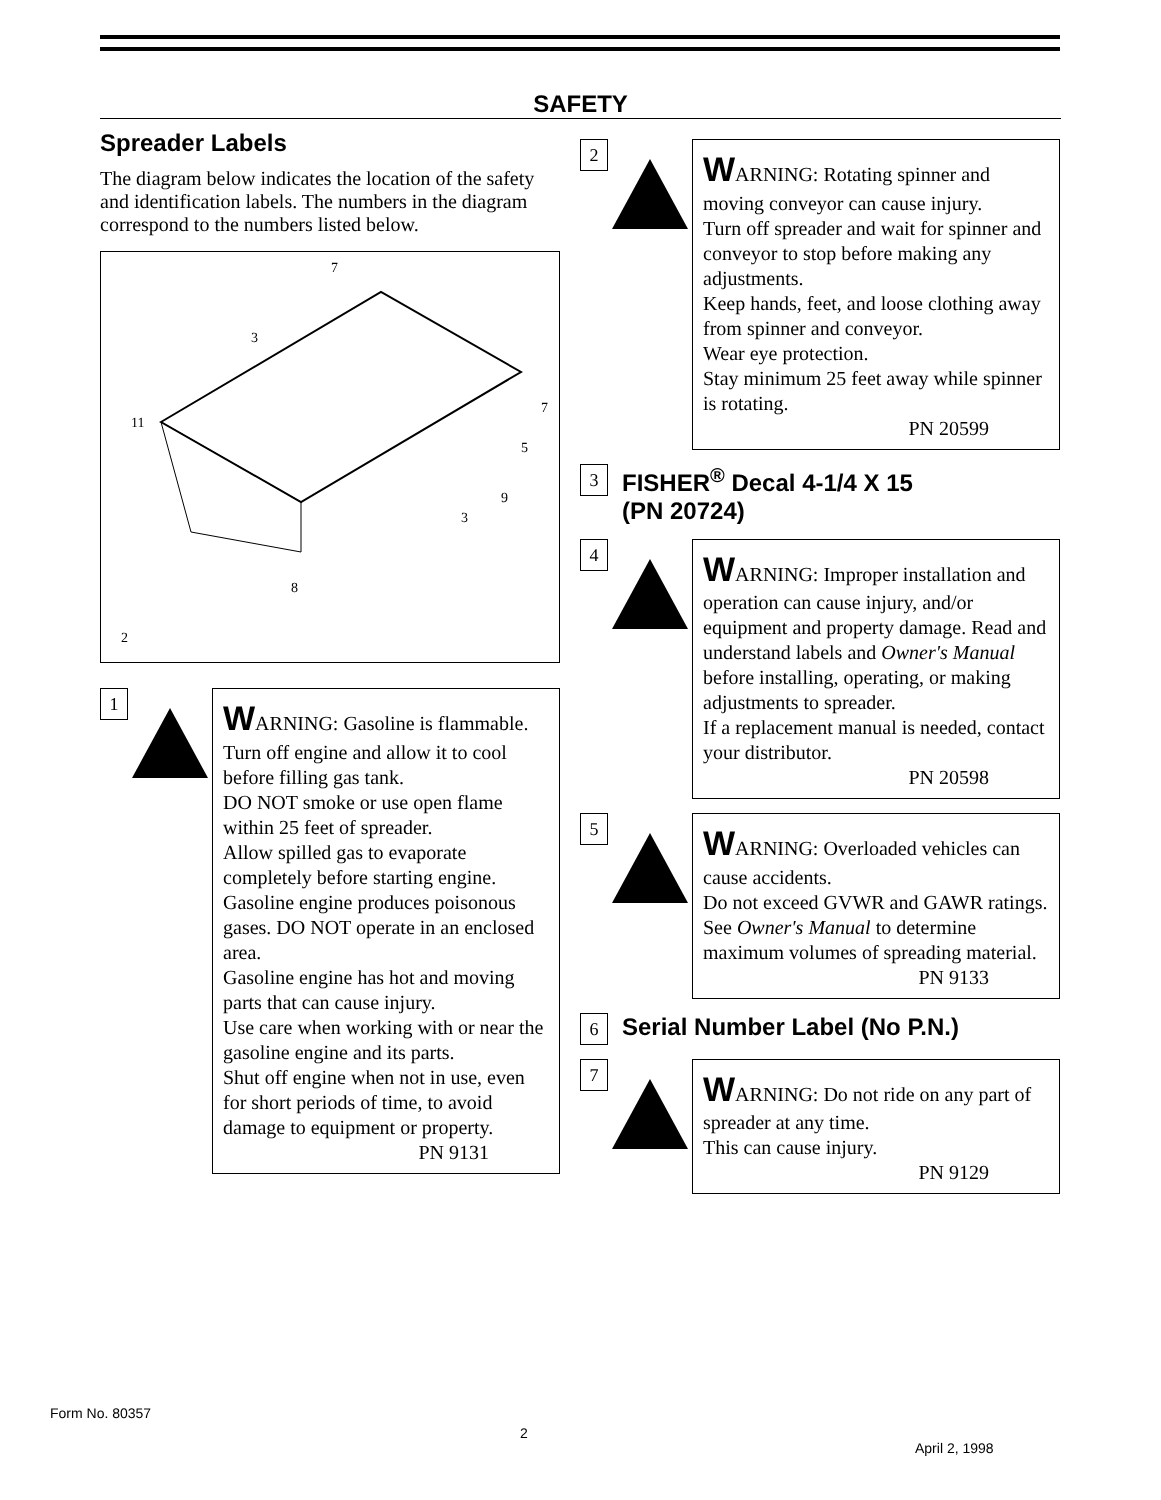SAFETY
Spreader Labels
The diagram below indicates the location of the safety and identification labels. The numbers in the diagram correspond to the numbers listed below.
11
7
3
7
5
9
3
8
2
1
WARNING: Gasoline is flammable.
Turn off engine and allow it to cool before filling gas tank.
DO NOT smoke or use open flame within 25 feet of spreader.
Allow spilled gas to evaporate completely before starting engine.
Gasoline engine produces poisonous gases. DO NOT operate in an enclosed area.
Gasoline engine has hot and moving parts that can cause injury.
Use care when working with or near the gasoline engine and its parts.
Shut off engine when not in use, even for short periods of time, to avoid damage to equipment or property.
PN 9131
2
WARNING: Rotating spinner and moving conveyor can cause injury.
Turn off spreader and wait for spinner and conveyor to stop before making any adjustments.
Keep hands, feet, and loose clothing away from spinner and conveyor.
Wear eye protection.
Stay minimum 25 feet away while spinner is rotating.
PN 20599
3
FISHER<sup>®</sup> Decal 4-1/4 X 15
(PN 20724)
4
WARNING: Improper installation and operation can cause injury, and/or equipment and property damage. Read and understand labels and Owner's Manual before installing, operating, or making adjustments to spreader.
If a replacement manual is needed, contact your distributor.
PN 20598
5
WARNING: Overloaded vehicles can cause accidents.
Do not exceed GVWR and GAWR ratings.
See Owner's Manual to determine maximum volumes of spreading material.
PN 9133
6
Serial Number Label (No P.N.)
7
WARNING: Do not ride on any part of spreader at any time.
This can cause injury.
PN 9129
Form No. 80357
2
April 2, 1998